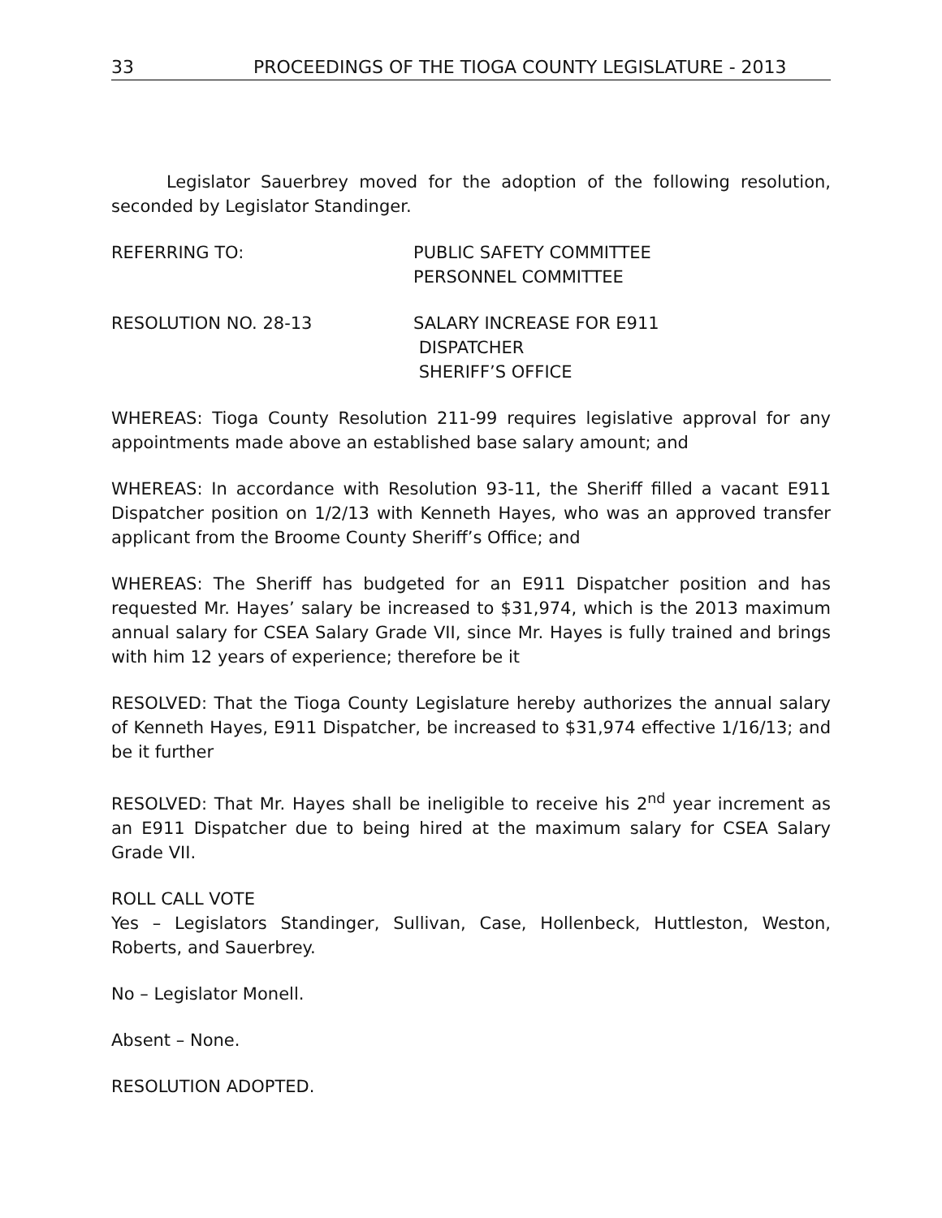33 PROCEEDINGS OF THE TIOGA COUNTY LEGISLATURE - 2013
Legislator Sauerbrey moved for the adoption of the following resolution, seconded by Legislator Standinger.
REFERRING TO: PUBLIC SAFETY COMMITTEE
PERSONNEL COMMITTEE
RESOLUTION NO. 28-13 SALARY INCREASE FOR E911
DISPATCHER
SHERIFF’S OFFICE
WHEREAS: Tioga County Resolution 211-99 requires legislative approval for any appointments made above an established base salary amount; and
WHEREAS: In accordance with Resolution 93-11, the Sheriff filled a vacant E911 Dispatcher position on 1/2/13 with Kenneth Hayes, who was an approved transfer applicant from the Broome County Sheriff’s Office; and
WHEREAS: The Sheriff has budgeted for an E911 Dispatcher position and has requested Mr. Hayes’ salary be increased to $31,974, which is the 2013 maximum annual salary for CSEA Salary Grade VII, since Mr. Hayes is fully trained and brings with him 12 years of experience; therefore be it
RESOLVED: That the Tioga County Legislature hereby authorizes the annual salary of Kenneth Hayes, E911 Dispatcher, be increased to $31,974 effective 1/16/13; and be it further
RESOLVED: That Mr. Hayes shall be ineligible to receive his 2<sup>nd</sup> year increment as an E911 Dispatcher due to being hired at the maximum salary for CSEA Salary Grade VII.
ROLL CALL VOTE
Yes – Legislators Standinger, Sullivan, Case, Hollenbeck, Huttleston, Weston, Roberts, and Sauerbrey.
No – Legislator Monell.
Absent – None.
RESOLUTION ADOPTED.